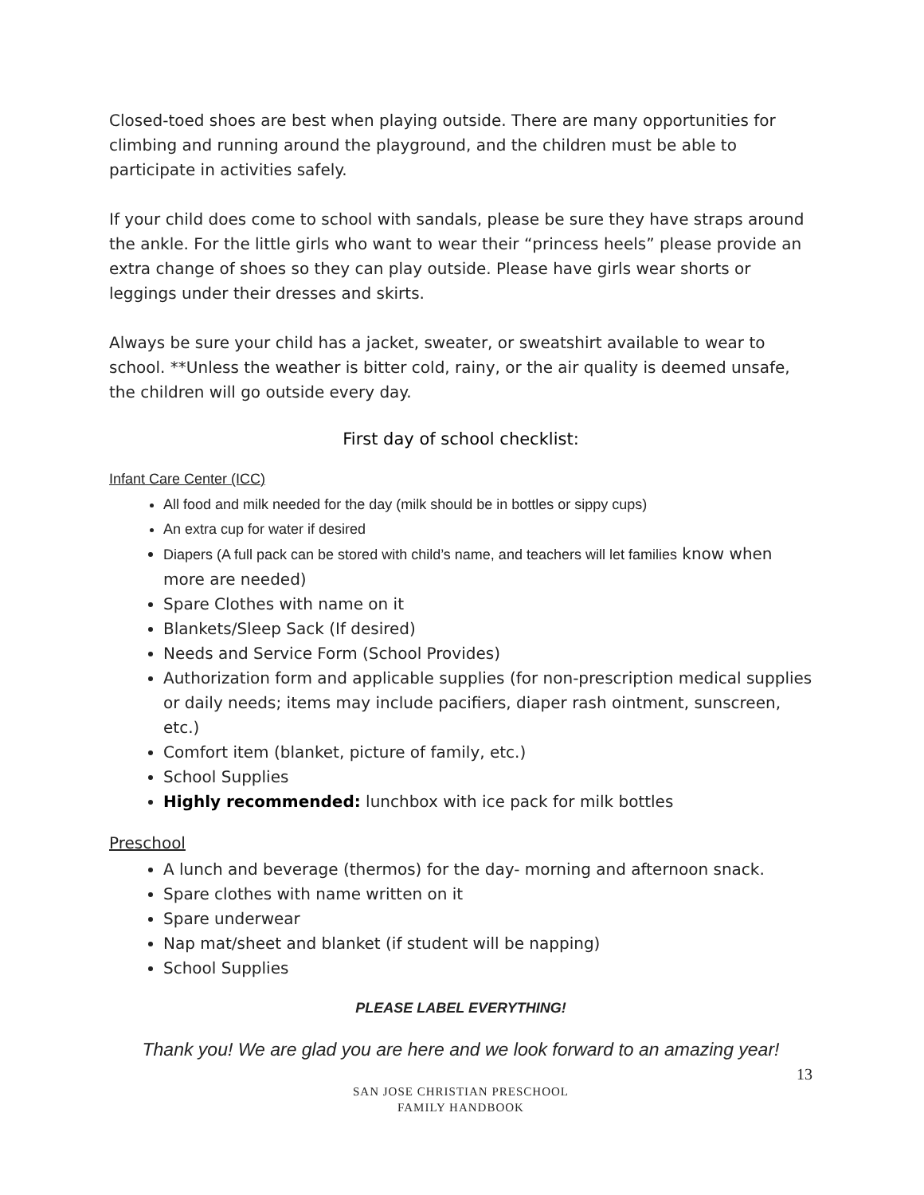Closed-toed shoes are best when playing outside. There are many opportunities for climbing and running around the playground, and the children must be able to participate in activities safely.
If your child does come to school with sandals, please be sure they have straps around the ankle. For the little girls who want to wear their “princess heels” please provide an extra change of shoes so they can play outside. Please have girls wear shorts or leggings under their dresses and skirts.
Always be sure your child has a jacket, sweater, or sweatshirt available to wear to school. **Unless the weather is bitter cold, rainy, or the air quality is deemed unsafe, the children will go outside every day.
First day of school checklist:
Infant Care Center (ICC)
All food and milk needed for the day (milk should be in bottles or sippy cups)
An extra cup for water if desired
Diapers (A full pack can be stored with child’s name, and teachers will let families know when more are needed)
Spare Clothes with name on it
Blankets/Sleep Sack (If desired)
Needs and Service Form (School Provides)
Authorization form and applicable supplies (for non-prescription medical supplies or daily needs; items may include pacifiers, diaper rash ointment, sunscreen, etc.)
Comfort item (blanket, picture of family, etc.)
School Supplies
Highly recommended: lunchbox with ice pack for milk bottles
Preschool
A lunch and beverage (thermos) for the day- morning and afternoon snack.
Spare clothes with name written on it
Spare underwear
Nap mat/sheet and blanket (if student will be napping)
School Supplies
PLEASE LABEL EVERYTHING!
Thank you! We are glad you are here and we look forward to an amazing year!
13
SAN JOSE CHRISTIAN PRESCHOOL
FAMILY HANDBOOK